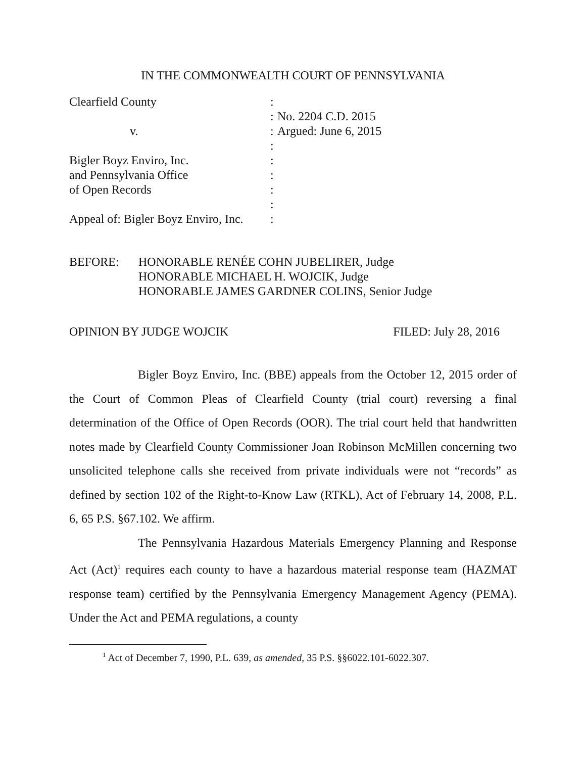IN THE COMMONWEALTH COURT OF PENNSYLVANIA
| Clearfield County | : | |
| | : | No. 2204 C.D. 2015 |
| v. | : | Argued: June 6, 2015 |
| | : | |
| Bigler Boyz Enviro, Inc. | : | |
| and Pennsylvania Office | : | |
| of Open Records | : | |
| | : | |
| Appeal of: Bigler Boyz Enviro, Inc. | : | |
BEFORE: HONORABLE RENÉE COHN JUBELIRER, Judge
HONORABLE MICHAEL H. WOJCIK, Judge
HONORABLE JAMES GARDNER COLINS, Senior Judge
OPINION BY JUDGE WOJCIK FILED: July 28, 2016
Bigler Boyz Enviro, Inc. (BBE) appeals from the October 12, 2015 order of the Court of Common Pleas of Clearfield County (trial court) reversing a final determination of the Office of Open Records (OOR). The trial court held that handwritten notes made by Clearfield County Commissioner Joan Robinson McMillen concerning two unsolicited telephone calls she received from private individuals were not “records” as defined by section 102 of the Right-to-Know Law (RTKL), Act of February 14, 2008, P.L. 6, 65 P.S. §67.102. We affirm.
The Pennsylvania Hazardous Materials Emergency Planning and Response Act (Act)<sup>1</sup> requires each county to have a hazardous material response team (HAZMAT response team) certified by the Pennsylvania Emergency Management Agency (PEMA). Under the Act and PEMA regulations, a county
<sup>1</sup> Act of December 7, 1990, P.L. 639, as amended, 35 P.S. §§6022.101-6022.307.